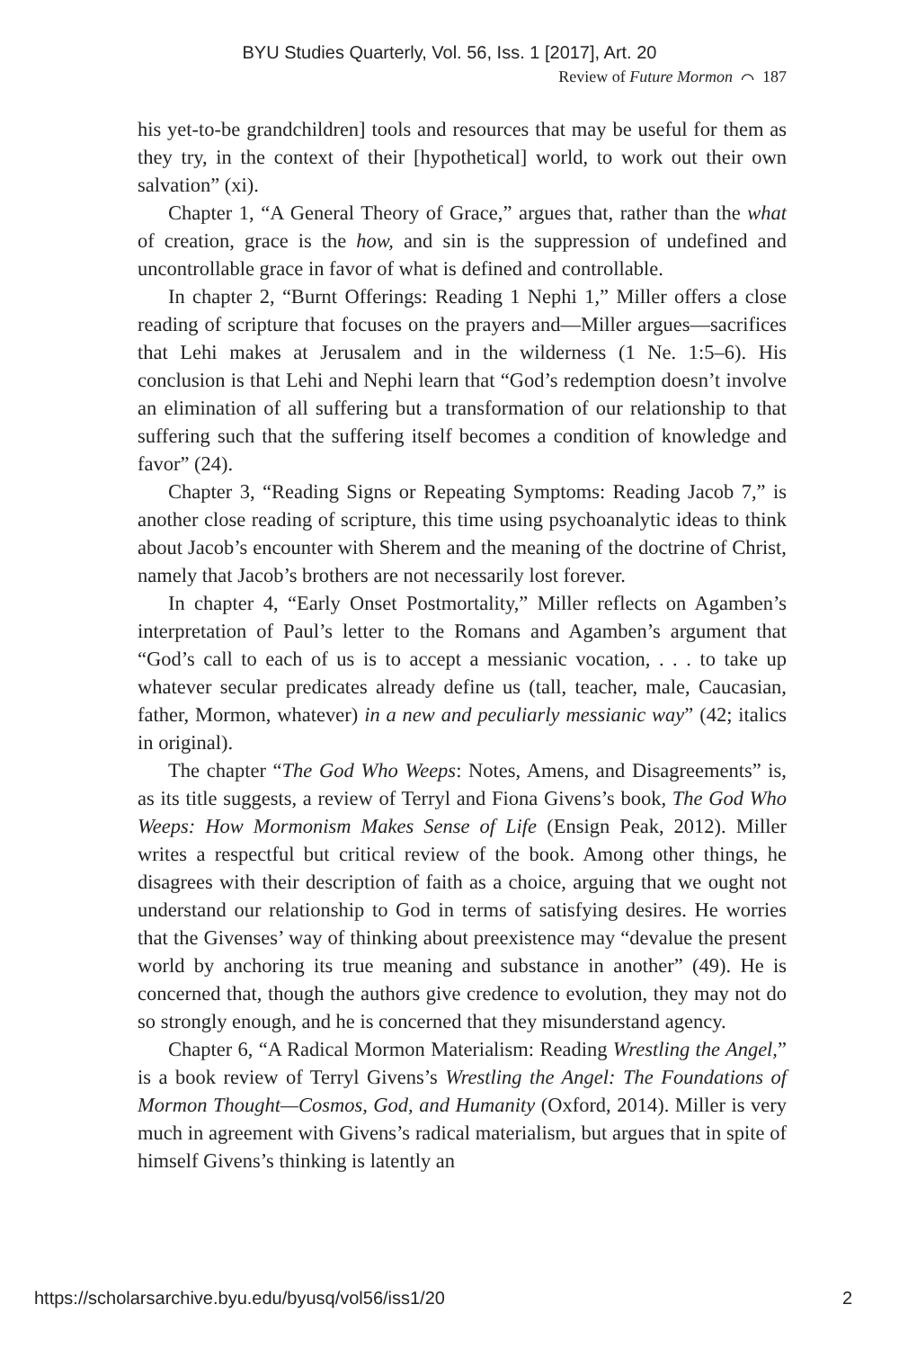BYU Studies Quarterly, Vol. 56, Iss. 1 [2017], Art. 20
Review of Future Mormon ⌒ 187
his yet-to-be grandchildren] tools and resources that may be useful for them as they try, in the context of their [hypothetical] world, to work out their own salvation” (xi).
Chapter 1, “A General Theory of Grace,” argues that, rather than the what of creation, grace is the how, and sin is the suppression of undefined and uncontrollable grace in favor of what is defined and controllable.
In chapter 2, “Burnt Offerings: Reading 1 Nephi 1,” Miller offers a close reading of scripture that focuses on the prayers and—Miller argues—sacrifices that Lehi makes at Jerusalem and in the wilderness (1 Ne. 1:5–6). His conclusion is that Lehi and Nephi learn that “God’s redemption doesn’t involve an elimination of all suffering but a transformation of our relationship to that suffering such that the suffering itself becomes a condition of knowledge and favor” (24).
Chapter 3, “Reading Signs or Repeating Symptoms: Reading Jacob 7,” is another close reading of scripture, this time using psychoanalytic ideas to think about Jacob’s encounter with Sherem and the meaning of the doctrine of Christ, namely that Jacob’s brothers are not necessarily lost forever.
In chapter 4, “Early Onset Postmortality,” Miller reflects on Agamben’s interpretation of Paul’s letter to the Romans and Agamben’s argument that “God’s call to each of us is to accept a messianic vocation, . . . to take up whatever secular predicates already define us (tall, teacher, male, Caucasian, father, Mormon, whatever) in a new and peculiarly messianic way” (42; italics in original).
The chapter “The God Who Weeps: Notes, Amens, and Disagreements” is, as its title suggests, a review of Terryl and Fiona Givens’s book, The God Who Weeps: How Mormonism Makes Sense of Life (Ensign Peak, 2012). Miller writes a respectful but critical review of the book. Among other things, he disagrees with their description of faith as a choice, arguing that we ought not understand our relationship to God in terms of satisfying desires. He worries that the Givenses’ way of thinking about preexistence may “devalue the present world by anchoring its true meaning and substance in another” (49). He is concerned that, though the authors give credence to evolution, they may not do so strongly enough, and he is concerned that they misunderstand agency.
Chapter 6, “A Radical Mormon Materialism: Reading Wrestling the Angel,” is a book review of Terryl Givens’s Wrestling the Angel: The Foundations of Mormon Thought—Cosmos, God, and Humanity (Oxford, 2014). Miller is very much in agreement with Givens’s radical materialism, but argues that in spite of himself Givens’s thinking is latently an
https://scholarsarchive.byu.edu/byusq/vol56/iss1/20 2